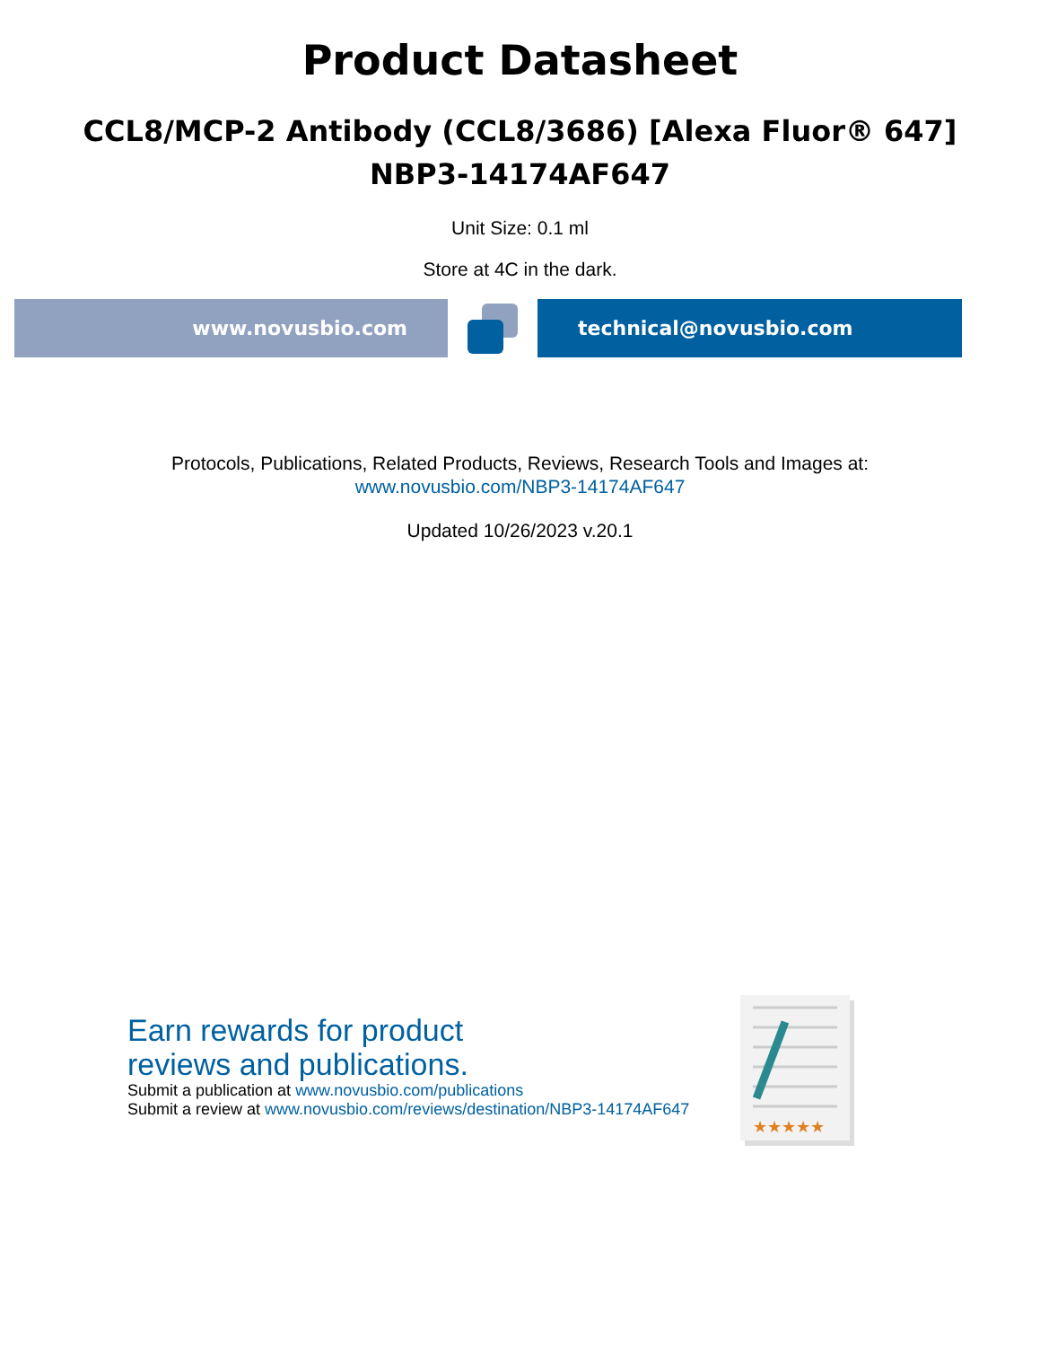Product Datasheet
CCL8/MCP-2 Antibody (CCL8/3686) [Alexa Fluor® 647]
NBP3-14174AF647
Unit Size: 0.1 ml
Store at 4C in the dark.
www.novusbio.com technical@novusbio.com
Protocols, Publications, Related Products, Reviews, Research Tools and Images at:
www.novusbio.com/NBP3-14174AF647
Updated 10/26/2023 v.20.1
Earn rewards for product
reviews and publications.
Submit a publication at www.novusbio.com/publications
Submit a review at www.novusbio.com/reviews/destination/NBP3-14174AF647
★★★★★